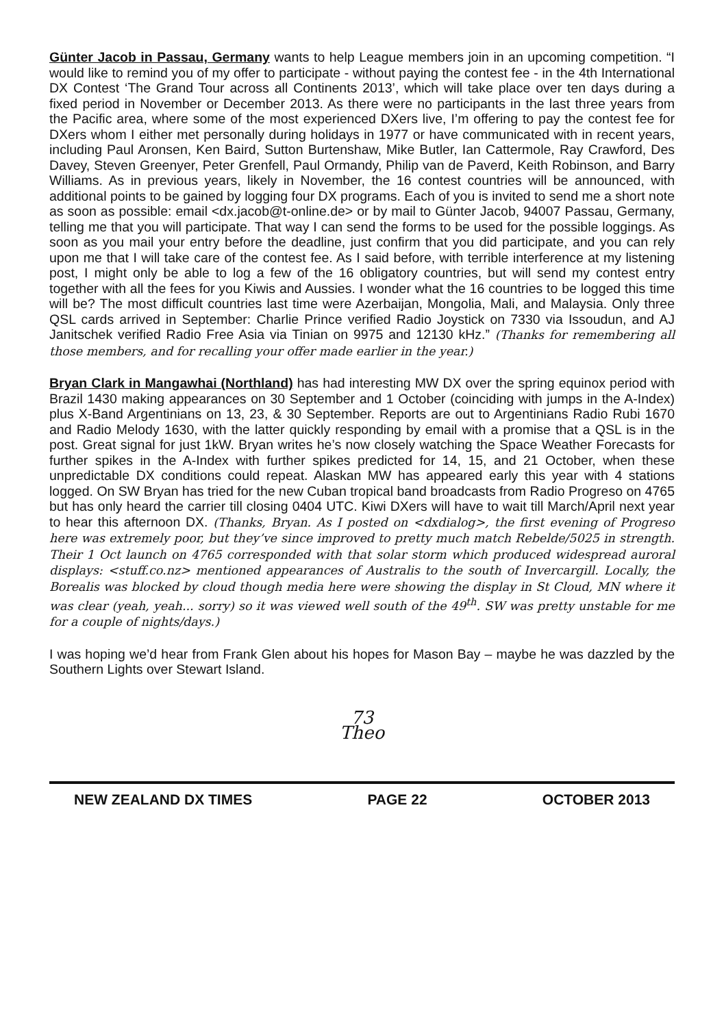Günter Jacob in Passau, Germany wants to help League members join in an upcoming competition. “I would like to remind you of my offer to participate - without paying the contest fee - in the 4th International DX Contest ‘The Grand Tour across all Continents 2013’, which will take place over ten days during a fixed period in November or December 2013. As there were no participants in the last three years from the Pacific area, where some of the most experienced DXers live, I’m offering to pay the contest fee for DXers whom I either met personally during holidays in 1977 or have communicated with in recent years, including Paul Aronsen, Ken Baird, Sutton Burtenshaw, Mike Butler, Ian Cattermole, Ray Crawford, Des Davey, Steven Greenyer, Peter Grenfell, Paul Ormandy, Philip van de Paverd, Keith Robinson, and Barry Williams. As in previous years, likely in November, the 16 contest countries will be announced, with additional points to be gained by logging four DX programs. Each of you is invited to send me a short note as soon as possible: email <dx.jacob@t-online.de> or by mail to Günter Jacob, 94007 Passau, Germany, telling me that you will participate. That way I can send the forms to be used for the possible loggings. As soon as you mail your entry before the deadline, just confirm that you did participate, and you can rely upon me that I will take care of the contest fee. As I said before, with terrible interference at my listening post, I might only be able to log a few of the 16 obligatory countries, but will send my contest entry together with all the fees for you Kiwis and Aussies. I wonder what the 16 countries to be logged this time will be? The most difficult countries last time were Azerbaijan, Mongolia, Mali, and Malaysia. Only three QSL cards arrived in September: Charlie Prince verified Radio Joystick on 7330 via Issoudun, and AJ Janitschek verified Radio Free Asia via Tinian on 9975 and 12130 kHz.” (Thanks for remembering all those members, and for recalling your offer made earlier in the year.)
Bryan Clark in Mangawhai (Northland) has had interesting MW DX over the spring equinox period with Brazil 1430 making appearances on 30 September and 1 October (coinciding with jumps in the A-Index) plus X-Band Argentinians on 13, 23, & 30 September. Reports are out to Argentinians Radio Rubi 1670 and Radio Melody 1630, with the latter quickly responding by email with a promise that a QSL is in the post. Great signal for just 1kW. Bryan writes he’s now closely watching the Space Weather Forecasts for further spikes in the A-Index with further spikes predicted for 14, 15, and 21 October, when these unpredictable DX conditions could repeat. Alaskan MW has appeared early this year with 4 stations logged. On SW Bryan has tried for the new Cuban tropical band broadcasts from Radio Progreso on 4765 but has only heard the carrier till closing 0404 UTC. Kiwi DXers will have to wait till March/April next year to hear this afternoon DX. (Thanks, Bryan. As I posted on <dxdialog>, the first evening of Progreso here was extremely poor, but they’ve since improved to pretty much match Rebelde/5025 in strength. Their 1 Oct launch on 4765 corresponded with that solar storm which produced widespread auroral displays: <stuff.co.nz> mentioned appearances of Australis to the south of Invercargill. Locally, the Borealis was blocked by cloud though media here were showing the display in St Cloud, MN where it was clear (yeah, yeah... sorry) so it was viewed well south of the 49<sup>th</sup>. SW was pretty unstable for me for a couple of nights/days.)
I was hoping we’d hear from Frank Glen about his hopes for Mason Bay – maybe he was dazzled by the Southern Lights over Stewart Island.
73
Theo
NEW ZEALAND DX TIMES PAGE 22 OCTOBER 2013